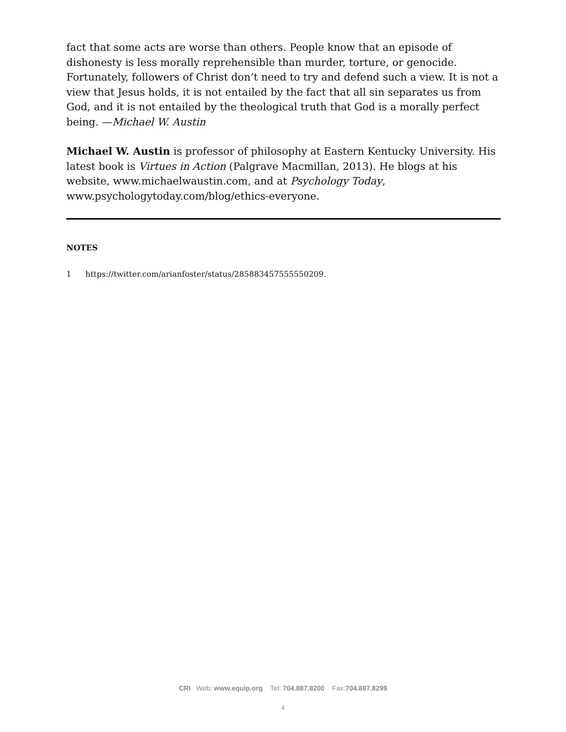fact that some acts are worse than others. People know that an episode of dishonesty is less morally reprehensible than murder, torture, or genocide. Fortunately, followers of Christ don’t need to try and defend such a view. It is not a view that Jesus holds, it is not entailed by the fact that all sin separates us from God, and it is not entailed by the theological truth that God is a morally perfect being. —Michael W. Austin
Michael W. Austin is professor of philosophy at Eastern Kentucky University. His latest book is Virtues in Action (Palgrave Macmillan, 2013). He blogs at his website, www.michaelwaustin.com, and at Psychology Today, www.psychologytoday.com/blog/ethics-everyone.
NOTES
1 https://twitter.com/arianfoster/status/285883457555550209.
CRI Web: www.equip.org Tel: 704.887.8200 Fax:704.887.8299
4